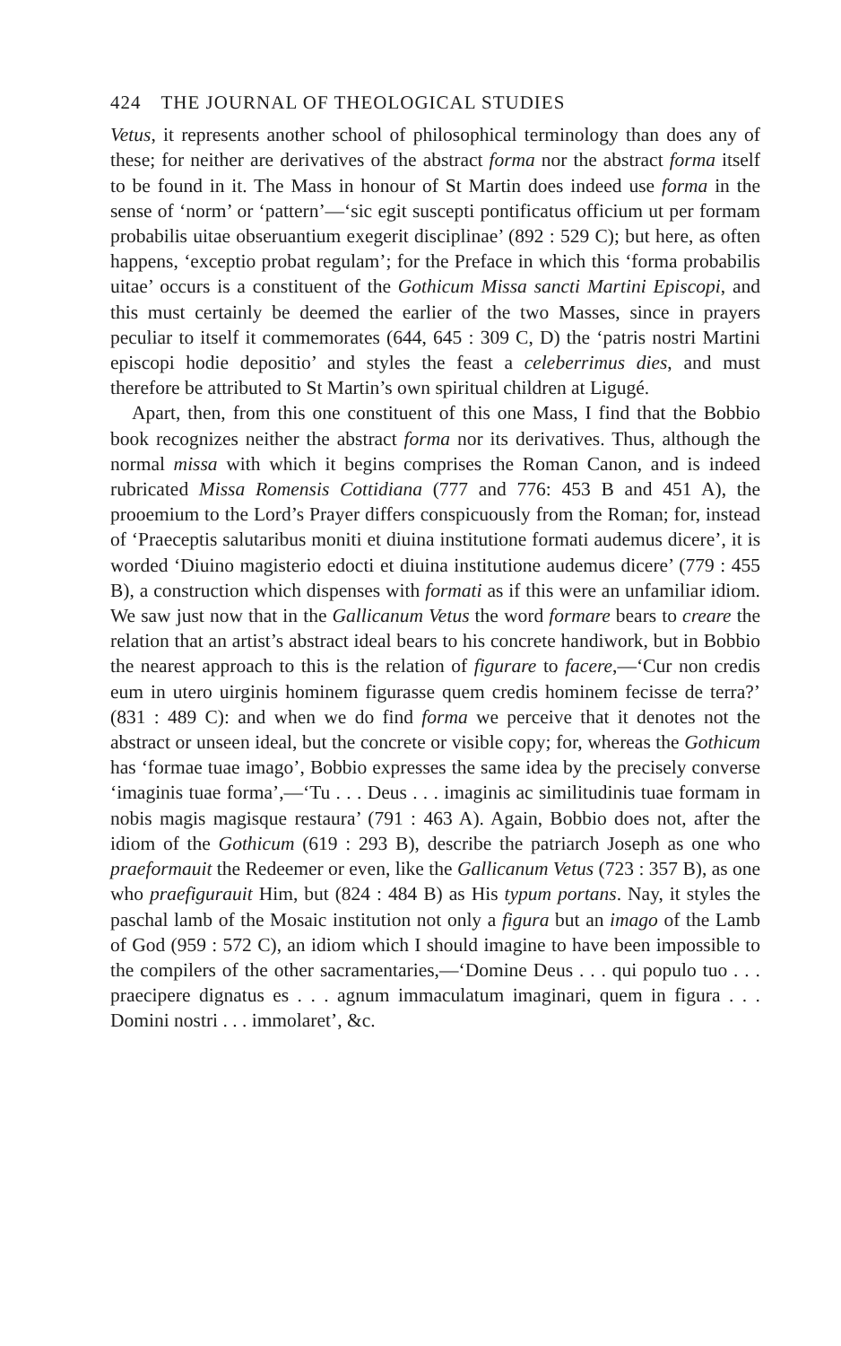424 THE JOURNAL OF THEOLOGICAL STUDIES
Vetus, it represents another school of philosophical terminology than does any of these; for neither are derivatives of the abstract forma nor the abstract forma itself to be found in it. The Mass in honour of St Martin does indeed use forma in the sense of ‘norm’ or ‘pattern’—‘sic egit suscepti pontificatus officium ut per formam probabilis uitae obseruantium exegerit disciplinae’ (892 : 529 C); but here, as often happens, ‘exceptio probat regulam’; for the Preface in which this ‘forma probabilis uitae’ occurs is a constituent of the Gothicum Missa sancti Martini Episcopi, and this must certainly be deemed the earlier of the two Masses, since in prayers peculiar to itself it commemorates (644, 645 : 309 C, D) the ‘patris nostri Martini episcopi hodie depositio’ and styles the feast a celeberrimus dies, and must therefore be attributed to St Martin’s own spiritual children at Ligugé.
Apart, then, from this one constituent of this one Mass, I find that the Bobbio book recognizes neither the abstract forma nor its derivatives. Thus, although the normal missa with which it begins comprises the Roman Canon, and is indeed rubricated Missa Romensis Cottidiana (777 and 776: 453 B and 451 A), the prooemium to the Lord’s Prayer differs conspicuously from the Roman; for, instead of ‘Praeceptis salutaribus moniti et diuina institutione formati audemus dicere’, it is worded ‘Diuino magisterio edocti et diuina institutione audemus dicere’ (779 : 455 B), a construction which dispenses with formati as if this were an unfamiliar idiom. We saw just now that in the Gallicanum Vetus the word formare bears to creare the relation that an artist’s abstract ideal bears to his concrete handiwork, but in Bobbio the nearest approach to this is the relation of figurare to facere,—‘Cur non credis eum in utero uirginis hominem figurasse quem credis hominem fecisse de terra?’ (831 : 489 C): and when we do find forma we perceive that it denotes not the abstract or unseen ideal, but the concrete or visible copy; for, whereas the Gothicum has ‘formae tuae imago’, Bobbio expresses the same idea by the precisely converse ‘imaginis tuae forma’,—‘Tu . . . Deus . . . imaginis ac similitudinis tuae formam in nobis magis magisque restaura’ (791 : 463 A). Again, Bobbio does not, after the idiom of the Gothicum (619 : 293 B), describe the patriarch Joseph as one who praeformauit the Redeemer or even, like the Gallicanum Vetus (723 : 357 B), as one who praefigurauit Him, but (824 : 484 B) as His typum portans. Nay, it styles the paschal lamb of the Mosaic institution not only a figura but an imago of the Lamb of God (959 : 572 C), an idiom which I should imagine to have been impossible to the compilers of the other sacramentaries,—‘Domine Deus . . . qui populo tuo . . . praecipere dignatus es . . . agnum immaculatum imaginari, quem in figura . . . Domini nostri . . . immolaret’, &c.